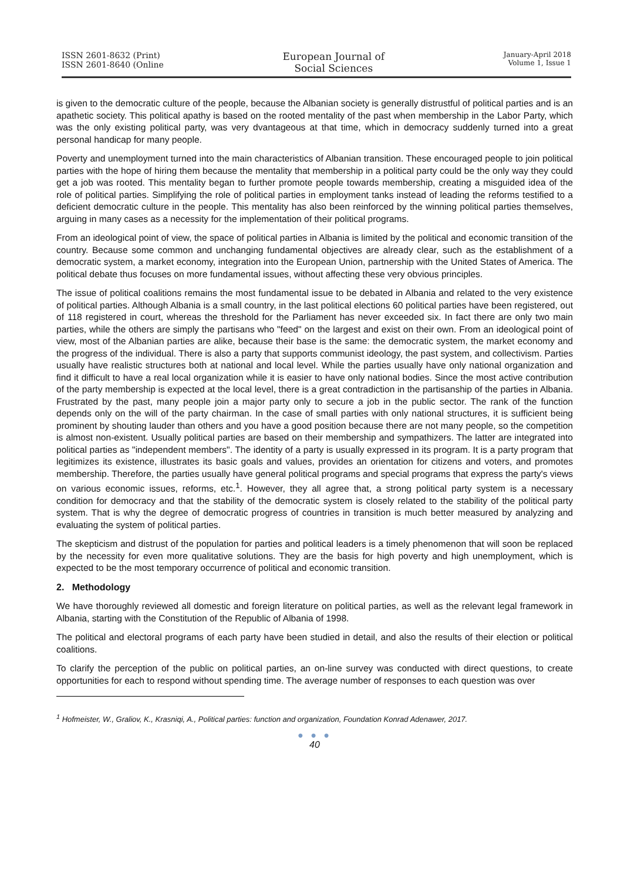ISSN 2601-8632 (Print)
ISSN 2601-8640 (Online
European Journal of
Social Sciences
January-April 2018
Volume 1, Issue 1
is given to the democratic culture of the people, because the Albanian society is generally distrustful of political parties and is an apathetic society. This political apathy is based on the rooted mentality of the past when membership in the Labor Party, which was the only existing political party, was very dvantageous at that time, which in democracy suddenly turned into a great personal handicap for many people.
Poverty and unemployment turned into the main characteristics of Albanian transition. These encouraged people to join political parties with the hope of hiring them because the mentality that membership in a political party could be the only way they could get a job was rooted. This mentality began to further promote people towards membership, creating a misguided idea of the role of political parties. Simplifying the role of political parties in employment tanks instead of leading the reforms testified to a deficient democratic culture in the people. This mentality has also been reinforced by the winning political parties themselves, arguing in many cases as a necessity for the implementation of their political programs.
From an ideological point of view, the space of political parties in Albania is limited by the political and economic transition of the country. Because some common and unchanging fundamental objectives are already clear, such as the establishment of a democratic system, a market economy, integration into the European Union, partnership with the United States of America. The political debate thus focuses on more fundamental issues, without affecting these very obvious principles.
The issue of political coalitions remains the most fundamental issue to be debated in Albania and related to the very existence of political parties. Although Albania is a small country, in the last political elections 60 political parties have been registered, out of 118 registered in court, whereas the threshold for the Parliament has never exceeded six. In fact there are only two main parties, while the others are simply the partisans who "feed" on the largest and exist on their own. From an ideological point of view, most of the Albanian parties are alike, because their base is the same: the democratic system, the market economy and the progress of the individual. There is also a party that supports communist ideology, the past system, and collectivism. Parties usually have realistic structures both at national and local level. While the parties usually have only national organization and find it difficult to have a real local organization while it is easier to have only national bodies. Since the most active contribution of the party membership is expected at the local level, there is a great contradiction in the partisanship of the parties in Albania. Frustrated by the past, many people join a major party only to secure a job in the public sector. The rank of the function depends only on the will of the party chairman. In the case of small parties with only national structures, it is sufficient being prominent by shouting lauder than others and you have a good position because there are not many people, so the competition is almost non-existent. Usually political parties are based on their membership and sympathizers. The latter are integrated into political parties as "independent members". The identity of a party is usually expressed in its program. It is a party program that legitimizes its existence, illustrates its basic goals and values, provides an orientation for citizens and voters, and promotes membership. Therefore, the parties usually have general political programs and special programs that express the party's views on various economic issues, reforms, etc.<sup>1</sup>. However, they all agree that, a strong political party system is a necessary condition for democracy and that the stability of the democratic system is closely related to the stability of the political party system. That is why the degree of democratic progress of countries in transition is much better measured by analyzing and evaluating the system of political parties.
The skepticism and distrust of the population for parties and political leaders is a timely phenomenon that will soon be replaced by the necessity for even more qualitative solutions. They are the basis for high poverty and high unemployment, which is expected to be the most temporary occurrence of political and economic transition.
2. Methodology
We have thoroughly reviewed all domestic and foreign literature on political parties, as well as the relevant legal framework in Albania, starting with the Constitution of the Republic of Albania of 1998.
The political and electoral programs of each party have been studied in detail, and also the results of their election or political coalitions.
To clarify the perception of the public on political parties, an on-line survey was conducted with direct questions, to create opportunities for each to respond without spending time. The average number of responses to each question was over
<sup>1</sup> Hofmeister, W., Graliov, K., Krasniqi, A., Political parties: function and organization, Foundation Konrad Adenawer, 2017.
● ● ●
40